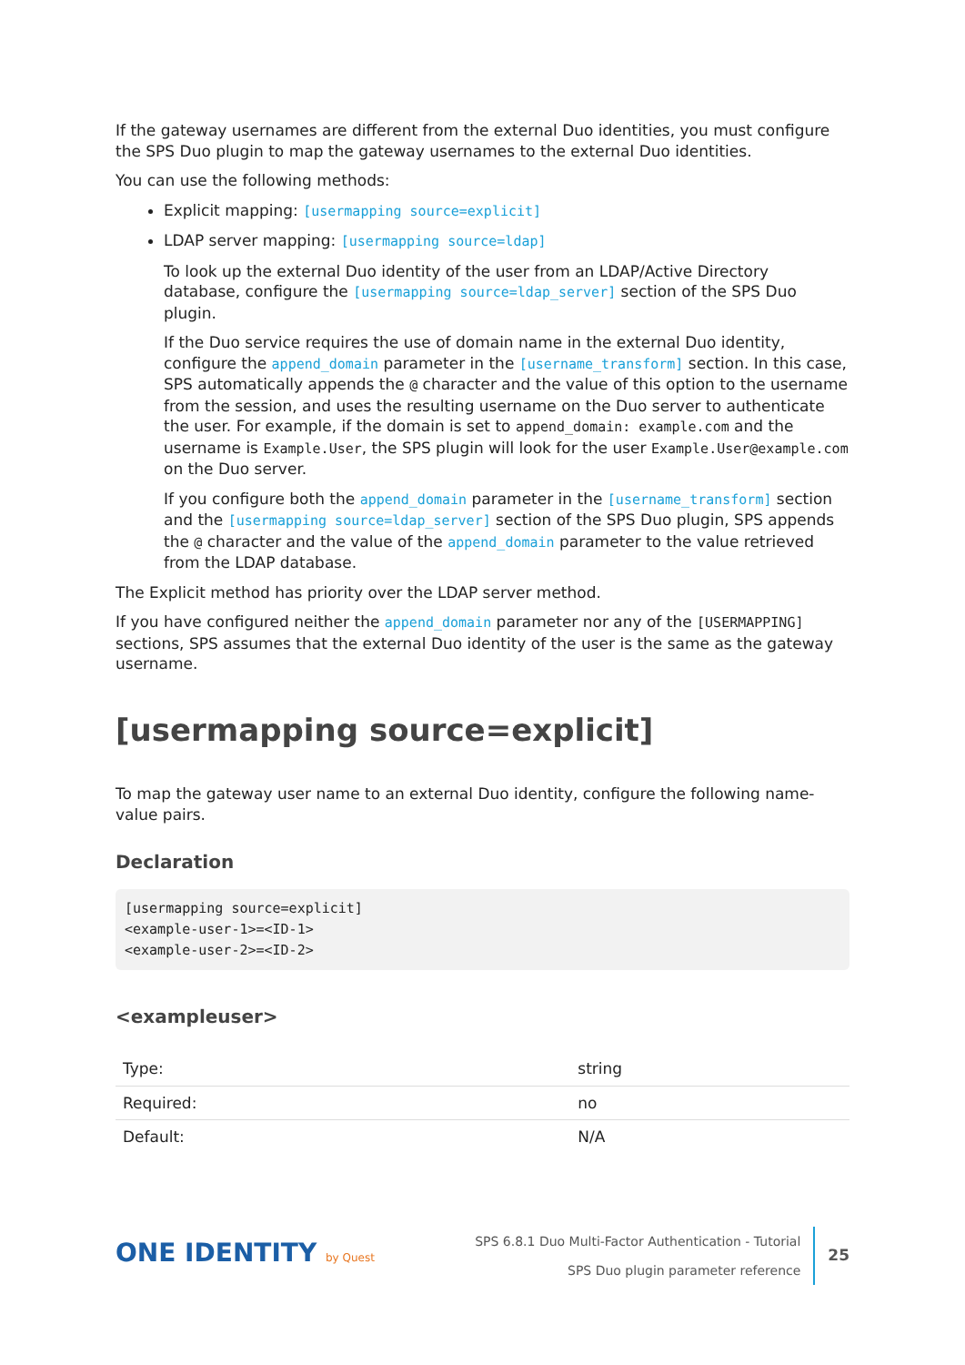If the gateway usernames are different from the external Duo identities, you must configure the SPS Duo plugin to map the gateway usernames to the external Duo identities.
You can use the following methods:
Explicit mapping: [usermapping source=explicit]
LDAP server mapping: [usermapping source=ldap]
To look up the external Duo identity of the user from an LDAP/Active Directory database, configure the [usermapping source=ldap_server] section of the SPS Duo plugin.
If the Duo service requires the use of domain name in the external Duo identity, configure the append_domain parameter in the [username_transform] section. In this case, SPS automatically appends the @ character and the value of this option to the username from the session, and uses the resulting username on the Duo server to authenticate the user. For example, if the domain is set to append_domain: example.com and the username is Example.User, the SPS plugin will look for the user Example.User@example.com on the Duo server.
If you configure both the append_domain parameter in the [username_transform] section and the [usermapping source=ldap_server] section of the SPS Duo plugin, SPS appends the @ character and the value of the append_domain parameter to the value retrieved from the LDAP database.
The Explicit method has priority over the LDAP server method.
If you have configured neither the append_domain parameter nor any of the [USERMAPPING] sections, SPS assumes that the external Duo identity of the user is the same as the gateway username.
[usermapping source=explicit]
To map the gateway user name to an external Duo identity, configure the following name-value pairs.
Declaration
[usermapping source=explicit]
<example-user-1>=<ID-1>
<example-user-2>=<ID-2>
<exampleuser>
| Type: | string |
| Required: | no |
| Default: | N/A |
ONE IDENTITY by Quest
SPS 6.8.1 Duo Multi-Factor Authentication - Tutorial
SPS Duo plugin parameter reference
25